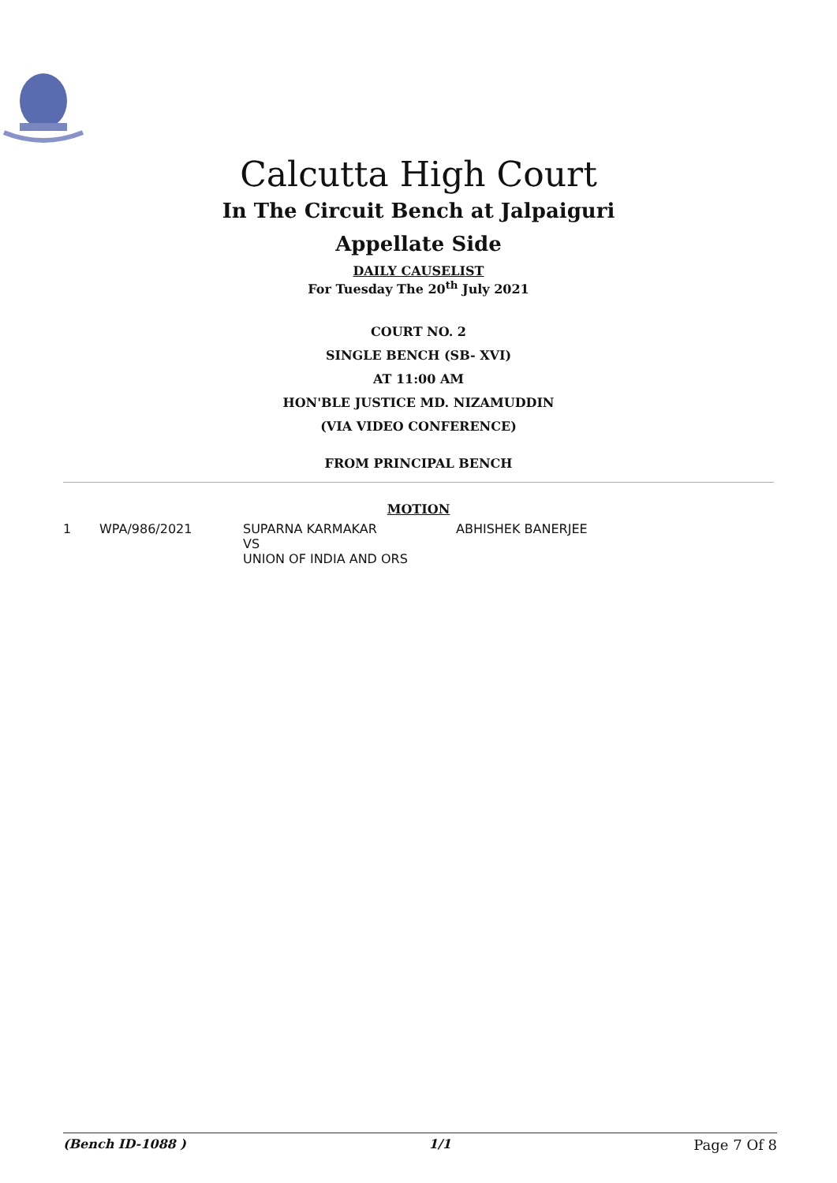Calcutta High Court
In The Circuit Bench at Jalpaiguri
Appellate Side
DAILY CAUSELIST
For Tuesday The 20<sup>th</sup> July 2021
COURT NO. 2
SINGLE BENCH (SB- XVI)
AT 11:00 AM
HON'BLE JUSTICE MD. NIZAMUDDIN
(VIA VIDEO CONFERENCE)
FROM PRINCIPAL BENCH
MOTION
| 1 | WPA/986/2021 | SUPARNA KARMAKAR VS UNION OF INDIA AND ORS | ABHISHEK BANERJEE |
(Bench ID-1088 ) 1/1 Page 7 Of 8